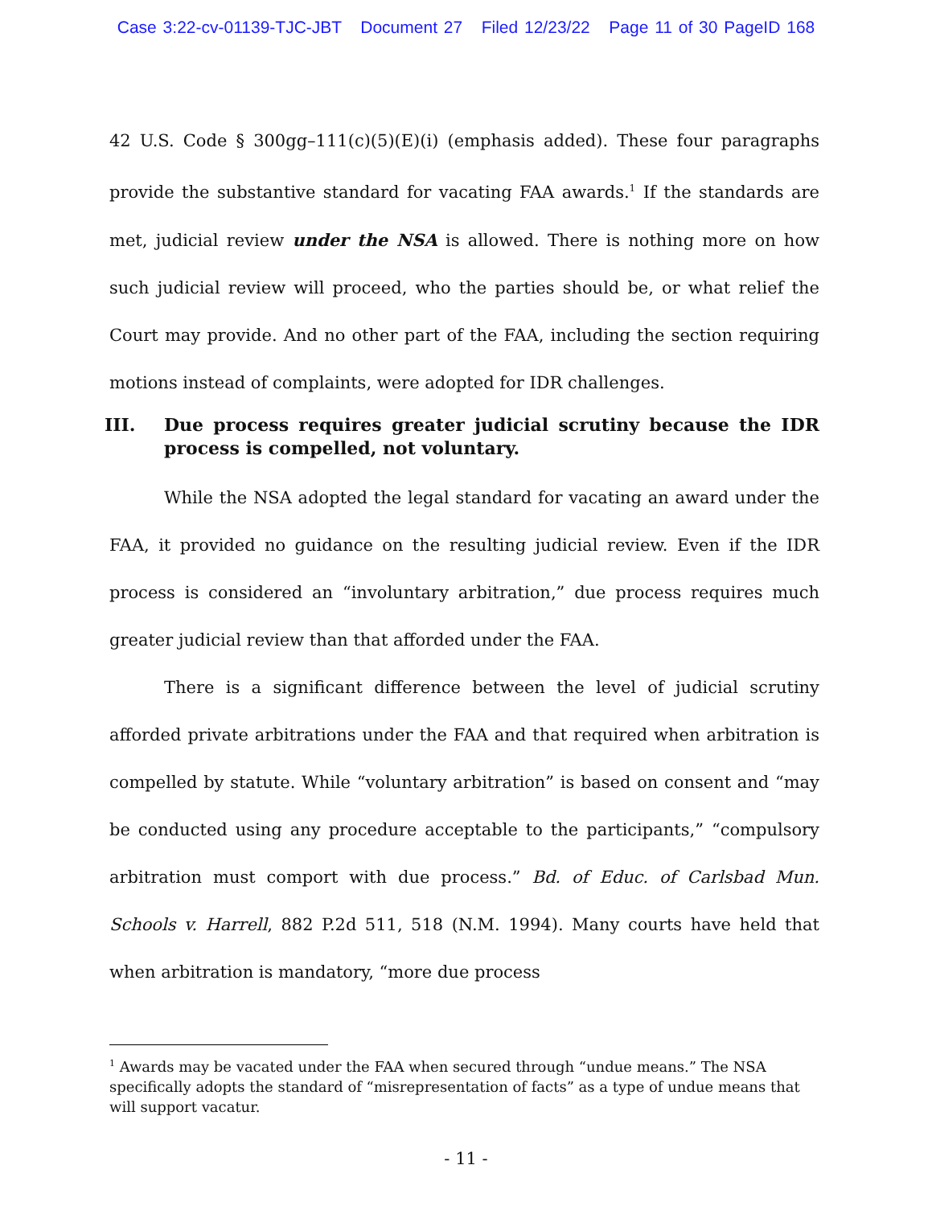Case 3:22-cv-01139-TJC-JBT Document 27 Filed 12/23/22 Page 11 of 30 PageID 168
42 U.S. Code § 300gg–111(c)(5)(E)(i) (emphasis added). These four paragraphs provide the substantive standard for vacating FAA awards.<sup>1</sup> If the standards are met, judicial review under the NSA is allowed. There is nothing more on how such judicial review will proceed, who the parties should be, or what relief the Court may provide. And no other part of the FAA, including the section requiring motions instead of complaints, were adopted for IDR challenges.
III. Due process requires greater judicial scrutiny because the IDR process is compelled, not voluntary.
While the NSA adopted the legal standard for vacating an award under the FAA, it provided no guidance on the resulting judicial review. Even if the IDR process is considered an “involuntary arbitration,” due process requires much greater judicial review than that afforded under the FAA.
There is a significant difference between the level of judicial scrutiny afforded private arbitrations under the FAA and that required when arbitration is compelled by statute. While “voluntary arbitration” is based on consent and “may be conducted using any procedure acceptable to the participants,” “compulsory arbitration must comport with due process.” Bd. of Educ. of Carlsbad Mun. Schools v. Harrell, 882 P.2d 511, 518 (N.M. 1994). Many courts have held that when arbitration is mandatory, “more due process
<sup>1</sup> Awards may be vacated under the FAA when secured through “undue means.” The NSA specifically adopts the standard of “misrepresentation of facts” as a type of undue means that will support vacatur.
- 11 -